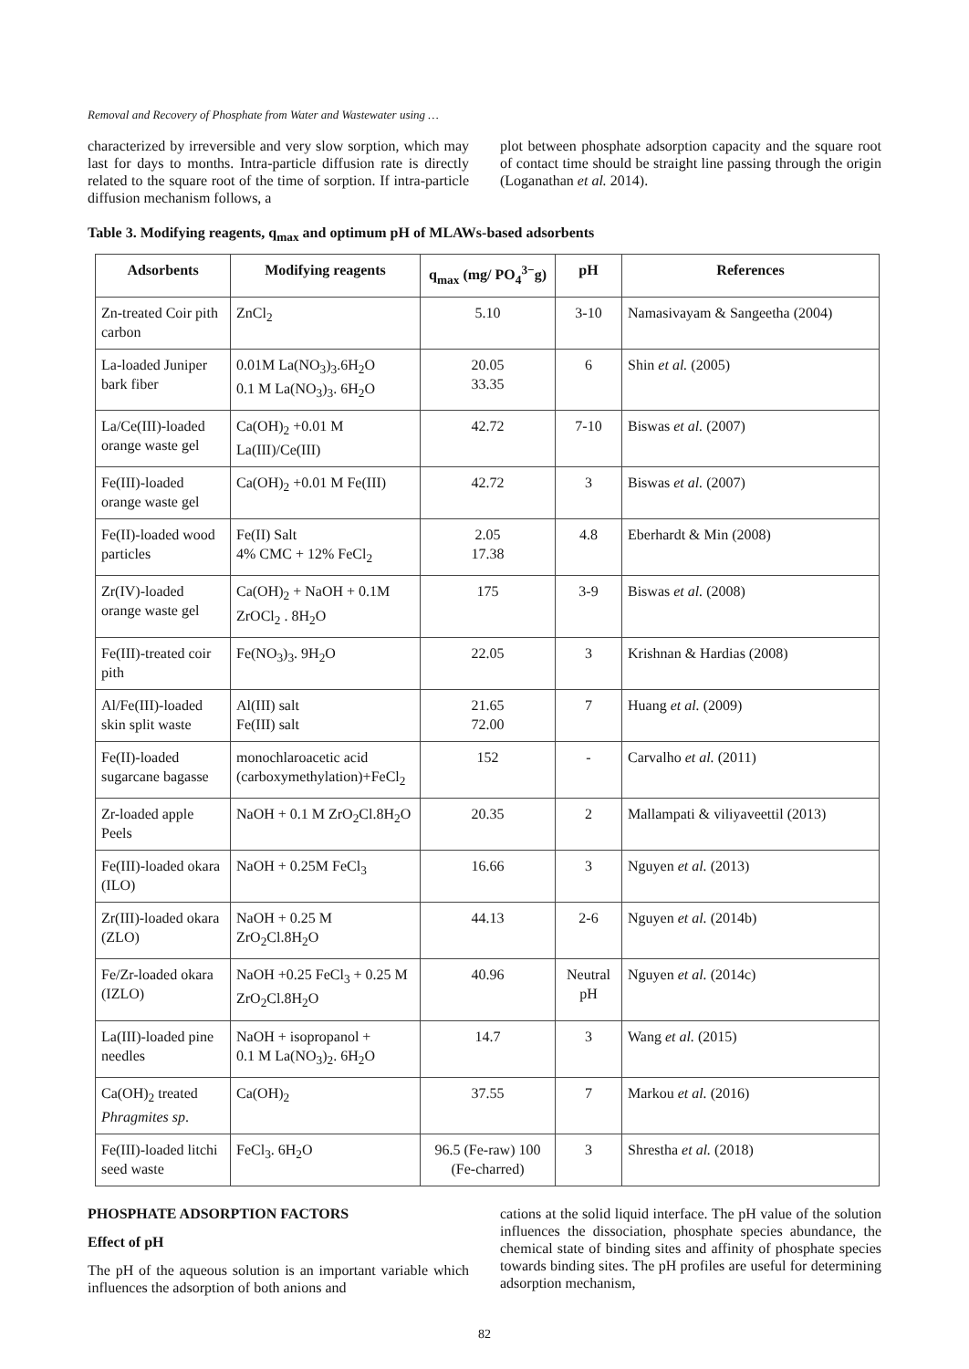Removal and Recovery of Phosphate from Water and Wastewater using …
characterized by irreversible and very slow sorption, which may last for days to months. Intra-particle diffusion rate is directly related to the square root of the time of sorption. If intra-particle diffusion mechanism follows, a
plot between phosphate adsorption capacity and the square root of contact time should be straight line passing through the origin (Loganathan et al. 2014).
Table 3. Modifying reagents, q<sub>max</sub> and optimum pH of MLAWs-based adsorbents
| Adsorbents | Modifying reagents | q<sub>max</sub> (mg/ PO<sub>4</sub><sup>3−</sup>g) | pH | References |
| --- | --- | --- | --- | --- |
| Zn-treated Coir pith carbon | ZnCl<sub>2</sub> | 5.10 | 3-10 | Namasivayam & Sangeetha (2004) |
| La-loaded Juniper bark fiber | 0.01M La(NO<sub>3</sub>)<sub>3</sub>.6H<sub>2</sub>O 0.1 M La(NO<sub>3</sub>)<sub>3</sub>. 6H<sub>2</sub>O | 20.05 33.35 | 6 | Shin et al. (2005) |
| La/Ce(III)-loaded orange waste gel | Ca(OH)<sub>2</sub> +0.01 M La(III)/Ce(III) | 42.72 | 7-10 | Biswas et al. (2007) |
| Fe(III)-loaded orange waste gel | Ca(OH)<sub>2</sub> +0.01 M Fe(III) | 42.72 | 3 | Biswas et al. (2007) |
| Fe(II)-loaded wood particles | Fe(II) Salt 4% CMC + 12% FeCl<sub>2</sub> | 2.05 17.38 | 4.8 | Eberhardt & Min (2008) |
| Zr(IV)-loaded orange waste gel | Ca(OH)<sub>2</sub> + NaOH + 0.1M ZrOCl<sub>2</sub> . 8H<sub>2</sub>O | 175 | 3-9 | Biswas et al. (2008) |
| Fe(III)-treated coir pith | Fe(NO<sub>3</sub>)<sub>3</sub>. 9H<sub>2</sub>O | 22.05 | 3 | Krishnan & Hardias (2008) |
| Al/Fe(III)-loaded skin split waste | Al(III) salt Fe(III) salt | 21.65 72.00 | 7 | Huang et al. (2009) |
| Fe(II)-loaded sugarcane bagasse | monochlaroacetic acid (carboxymethylation)+FeCl<sub>2</sub> | 152 | - | Carvalho et al. (2011) |
| Zr-loaded apple Peels | NaOH + 0.1 M ZrO<sub>2</sub>Cl.8H<sub>2</sub>O | 20.35 | 2 | Mallampati & viliyaveettil (2013) |
| Fe(III)-loaded okara (ILO) | NaOH + 0.25M FeCl<sub>3</sub> | 16.66 | 3 | Nguyen et al. (2013) |
| Zr(III)-loaded okara (ZLO) | NaOH + 0.25 M ZrO<sub>2</sub>Cl.8H<sub>2</sub>O | 44.13 | 2-6 | Nguyen et al. (2014b) |
| Fe/Zr-loaded okara (IZLO) | NaOH +0.25 FeCl<sub>3</sub> + 0.25 M ZrO<sub>2</sub>Cl.8H<sub>2</sub>O | 40.96 | Neutral pH | Nguyen et al. (2014c) |
| La(III)-loaded pine needles | NaOH + isopropanol + 0.1 M La(NO<sub>3</sub>)<sub>2</sub>. 6H<sub>2</sub>O | 14.7 | 3 | Wang et al. (2015) |
| Ca(OH)<sub>2</sub> treated Phragmites sp . | Ca(OH)<sub>2</sub> | 37.55 | 7 | Markou et al. (2016) |
| Fe(III)-loaded litchi seed waste | FeCl<sub>3</sub>. 6H<sub>2</sub>O | 96.5 (Fe-raw) 100 (Fe-charred) | 3 | Shrestha et al. (2018) |
PHOSPHATE ADSORPTION FACTORS
Effect of pH
The pH of the aqueous solution is an important variable which influences the adsorption of both anions and
cations at the solid liquid interface. The pH value of the solution influences the dissociation, phosphate species abundance, the chemical state of binding sites and affinity of phosphate species towards binding sites. The pH profiles are useful for determining adsorption mechanism,
82